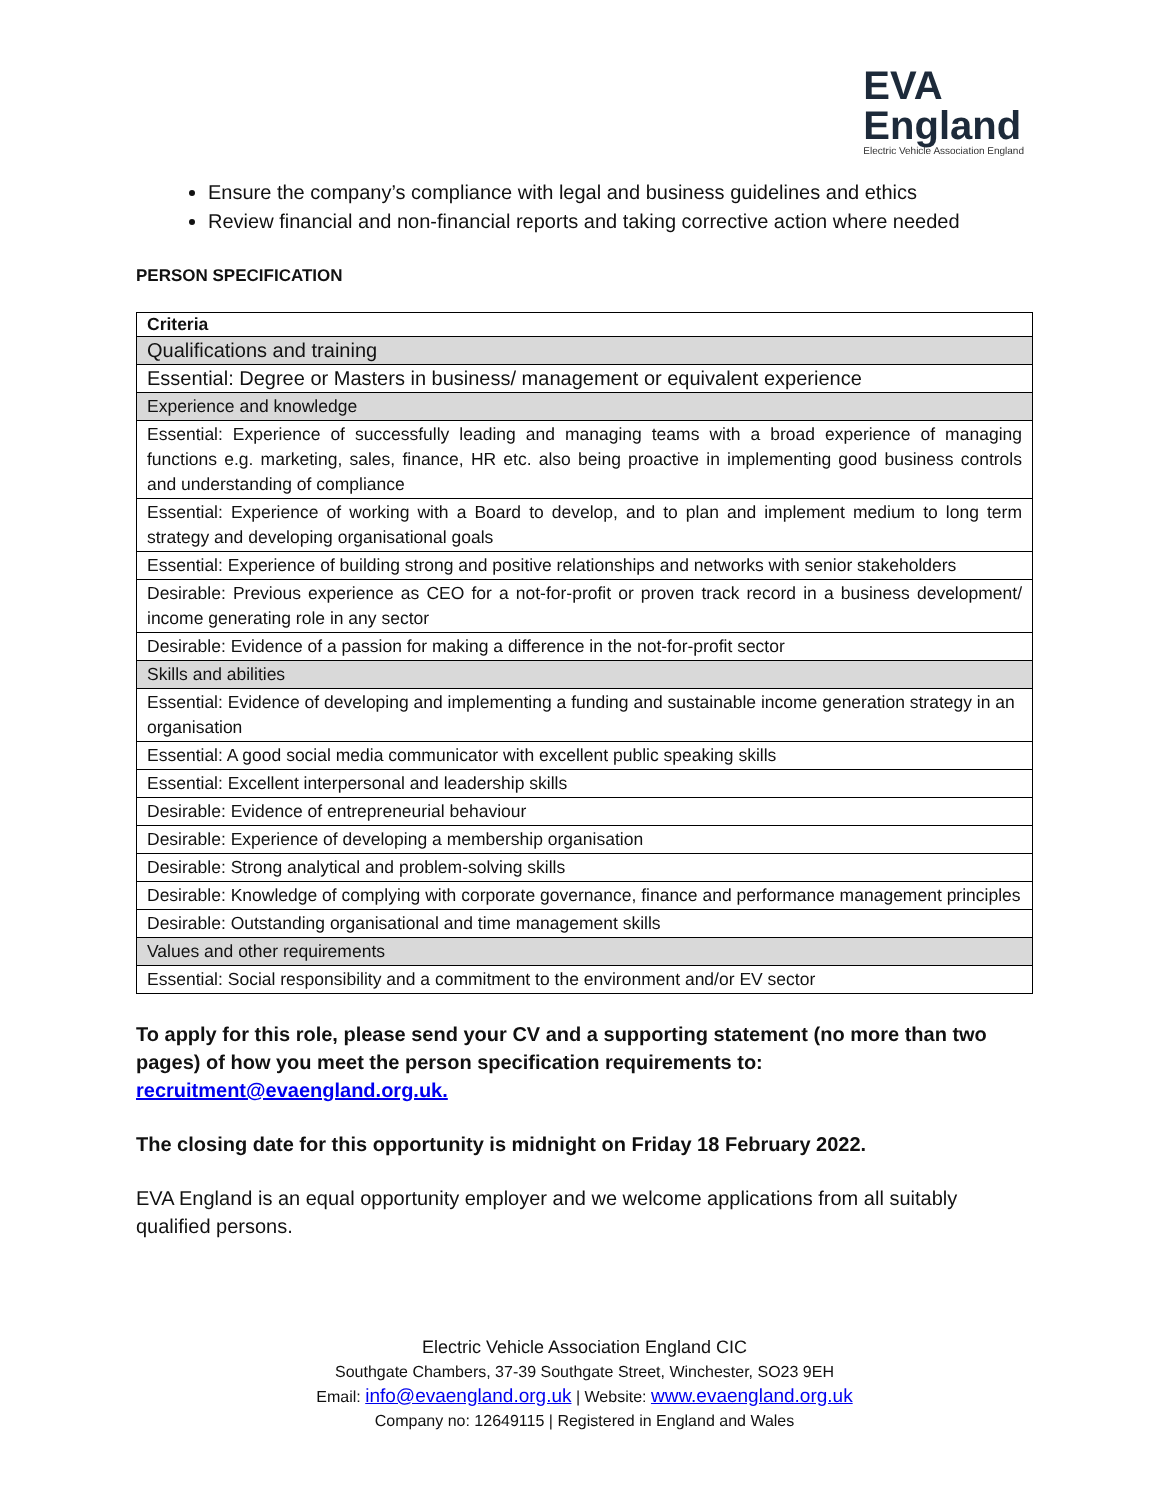EVA
England
Electric Vehicle Association England
Ensure the company’s compliance with legal and business guidelines and ethics
Review financial and non-financial reports and taking corrective action where needed
PERSON SPECIFICATION
| Criteria |
| --- |
| Qualifications and training |
| Essential: Degree or Masters in business/ management or equivalent experience |
| Experience and knowledge |
| Essential: Experience of successfully leading and managing teams with a broad experience of managing functions e.g. marketing, sales, finance, HR etc. also being proactive in implementing good business controls and understanding of compliance |
| Essential: Experience of working with a Board to develop, and to plan and implement medium to long term strategy and developing organisational goals |
| Essential: Experience of building strong and positive relationships and networks with senior stakeholders |
| Desirable: Previous experience as CEO for a not-for-profit or proven track record in a business development/ income generating role in any sector |
| Desirable: Evidence of a passion for making a difference in the not-for-profit sector |
| Skills and abilities |
| Essential: Evidence of developing and implementing a funding and sustainable income generation strategy in an organisation |
| Essential: A good social media communicator with excellent public speaking skills |
| Essential: Excellent interpersonal and leadership skills |
| Desirable: Evidence of entrepreneurial behaviour |
| Desirable: Experience of developing a membership organisation |
| Desirable: Strong analytical and problem-solving skills |
| Desirable: Knowledge of complying with corporate governance, finance and performance management principles |
| Desirable: Outstanding organisational and time management skills |
| Values and other requirements |
| Essential: Social responsibility and a commitment to the environment and/or EV sector |
To apply for this role, please send your CV and a supporting statement (no more than two pages) of how you meet the person specification requirements to: recruitment@evaengland.org.uk.
The closing date for this opportunity is midnight on Friday 18 February 2022.
EVA England is an equal opportunity employer and we welcome applications from all suitably qualified persons.
Electric Vehicle Association England CIC
Southgate Chambers, 37-39 Southgate Street, Winchester, SO23 9EH
Email: info@evaengland.org.uk | Website: www.evaengland.org.uk
Company no: 12649115 | Registered in England and Wales